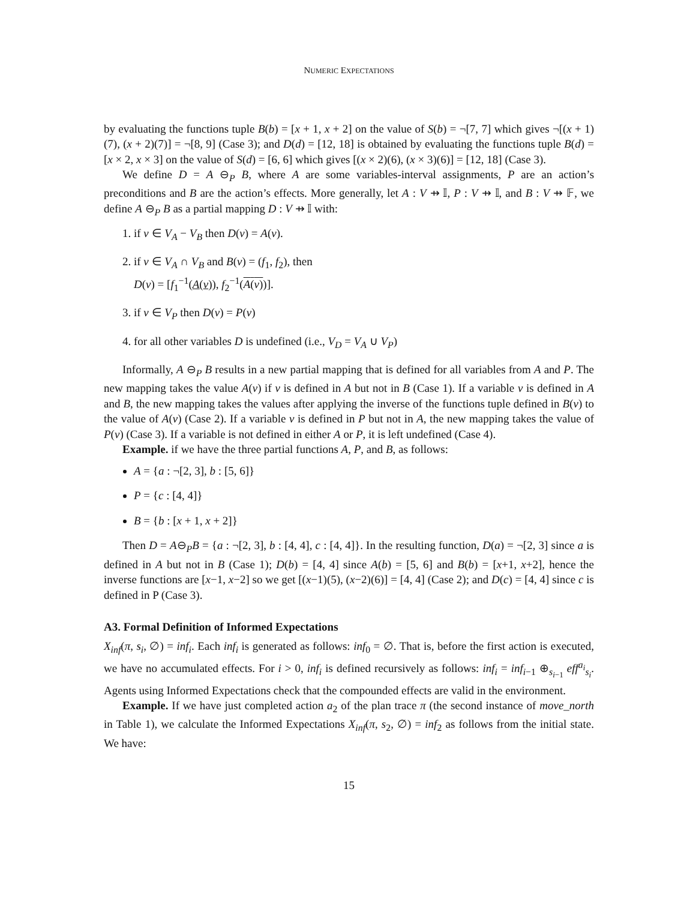NUMERIC EXPECTATIONS
by evaluating the functions tuple B(b) = [x + 1, x + 2] on the value of S(b) = ¬[7, 7] which gives ¬[(x + 1)(7), (x + 2)(7)] = ¬[8, 9] (Case 3); and D(d) = [12, 18] is obtained by evaluating the functions tuple B(d) = [x × 2, x × 3] on the value of S(d) = [6, 6] which gives [(x × 2)(6), (x × 3)(6)] = [12, 18] (Case 3).
We define D = A ⊖<sub>P</sub> B, where A are some variables-interval assignments, P are an action’s preconditions and B are the action’s effects. More generally, let A : V ⇸ 𝕀, P : V ⇸ 𝕀, and B : V ⇸ 𝔽, we define A ⊖<sub>P</sub> B as a partial mapping D : V ⇸ 𝕀 with:
1. if v ∈ V<sub>A</sub> − V<sub>B</sub> then D(v) = A(v).
2. if v ∈ V<sub>A</sub> ∩ V<sub>B</sub> and B(v) = (f<sub>1</sub>, f<sub>2</sub>), then
D(v) = [f<sub>1</sub><sup>−1</sup>(A(v)), f<sub>2</sub><sup>−1</sup>(A(v))].
3. if v ∈ V<sub>P</sub> then D(v) = P(v)
4. for all other variables D is undefined (i.e., V<sub>D</sub> = V<sub>A</sub> ∪ V<sub>P</sub>)
Informally, A ⊖<sub>P</sub> B results in a new partial mapping that is defined for all variables from A and P. The new mapping takes the value A(v) if v is defined in A but not in B (Case 1). If a variable v is defined in A and B, the new mapping takes the values after applying the inverse of the functions tuple defined in B(v) to the value of A(v) (Case 2). If a variable v is defined in P but not in A, the new mapping takes the value of P(v) (Case 3). If a variable is not defined in either A or P, it is left undefined (Case 4).
Example. if we have the three partial functions A, P, and B, as follows:
A = {a : ¬[2, 3], b : [5, 6]}
P = {c : [4, 4]}
B = {b : [x + 1, x + 2]}
Then D = A⊖<sub>P</sub>B = {a : ¬[2, 3], b : [4, 4], c : [4, 4]}. In the resulting function, D(a) = ¬[2, 3] since a is defined in A but not in B (Case 1); D(b) = [4, 4] since A(b) = [5, 6] and B(b) = [x+1, x+2], hence the inverse functions are [x−1, x−2] so we get [(x−1)(5), (x−2)(6)] = [4, 4] (Case 2); and D(c) = [4, 4] since c is defined in P (Case 3).
A3. Formal Definition of Informed Expectations
X<sub>inf</sub>(π, s<sub>i</sub>, ∅) = inf<sub>i</sub>. Each inf<sub>i</sub> is generated as follows: inf<sub>0</sub> = ∅. That is, before the first action is executed, we have no accumulated effects. For i > 0, inf<sub>i</sub> is defined recursively as follows: inf<sub>i</sub> = inf<sub>i−1</sub> ⊕<sub>s<sub>i−1</sub></sub> eff<sup>a<sub>i</sub></sup><sub>s<sub>i</sub></sub>. Agents using Informed Expectations check that the compounded effects are valid in the environment.
Example. If we have just completed action a<sub>2</sub> of the plan trace π (the second instance of move_north in Table 1), we calculate the Informed Expectations X<sub>inf</sub>(π, s<sub>2</sub>, ∅) = inf<sub>2</sub> as follows from the initial state. We have:
15